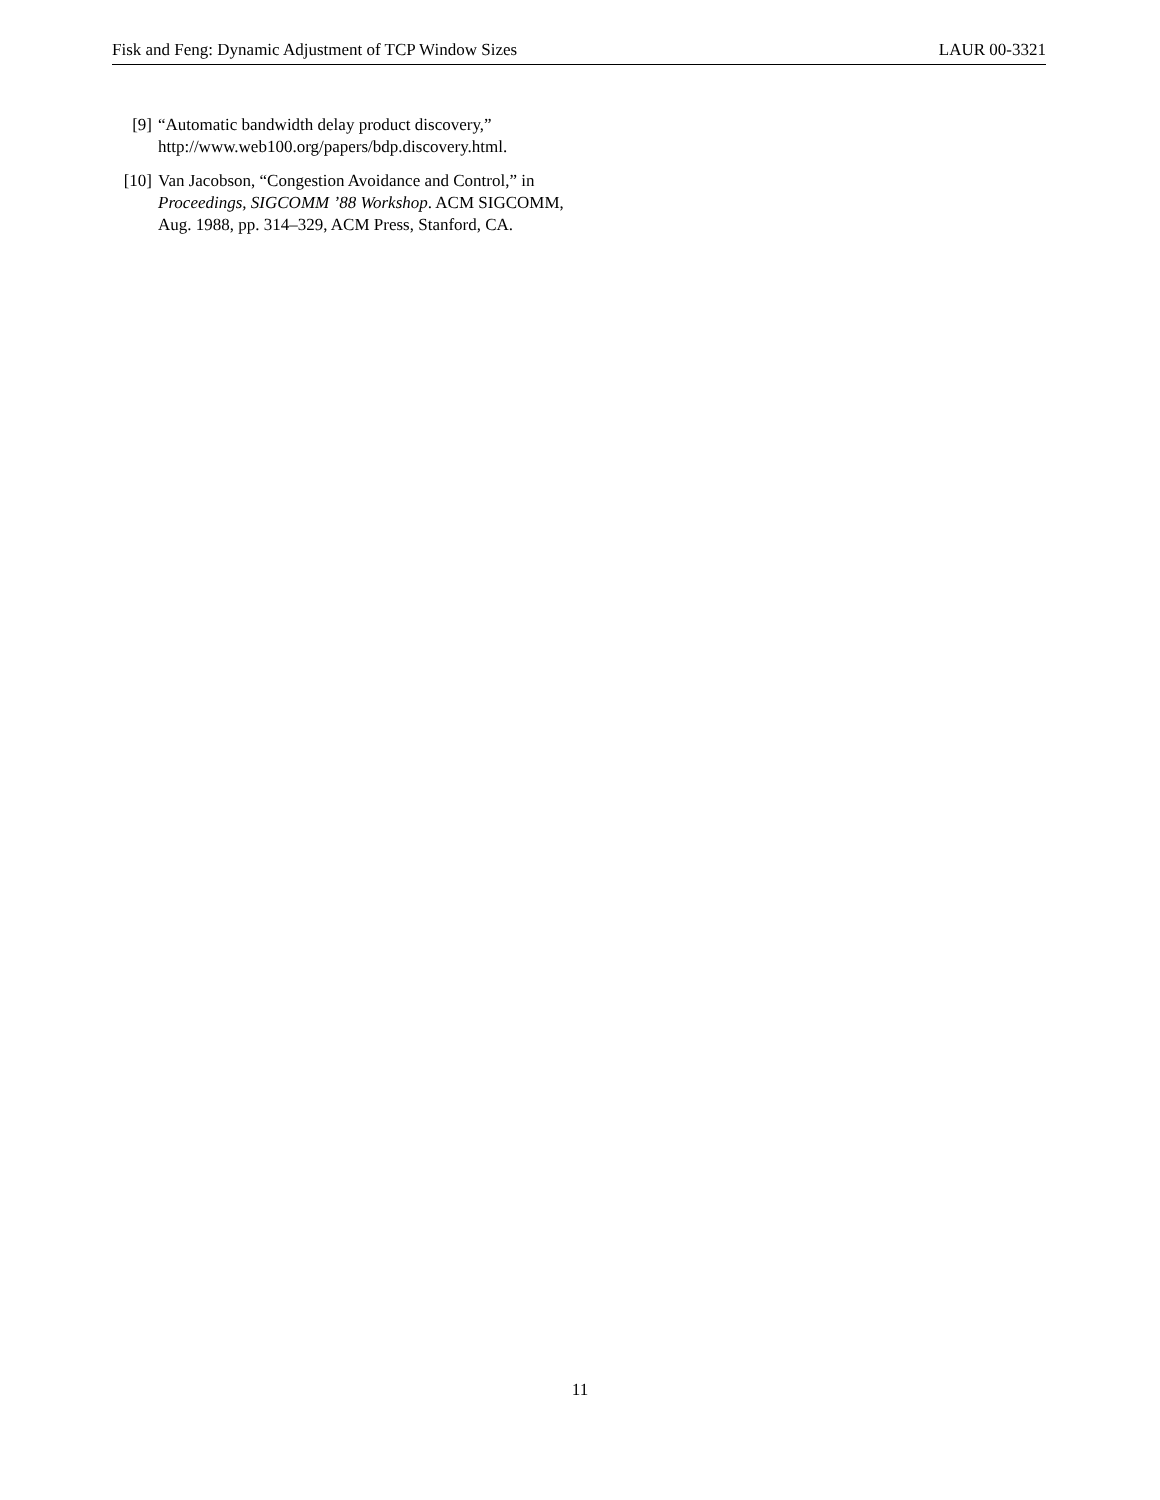Fisk and Feng: Dynamic Adjustment of TCP Window Sizes LAUR 00-3321
[9] “Automatic bandwidth delay product discovery,” http://www.web100.org/papers/bdp.discovery.html.
[10] Van Jacobson, “Congestion Avoidance and Control,” in Proceedings, SIGCOMM ’88 Workshop. ACM SIGCOMM, Aug. 1988, pp. 314–329, ACM Press, Stanford, CA.
11